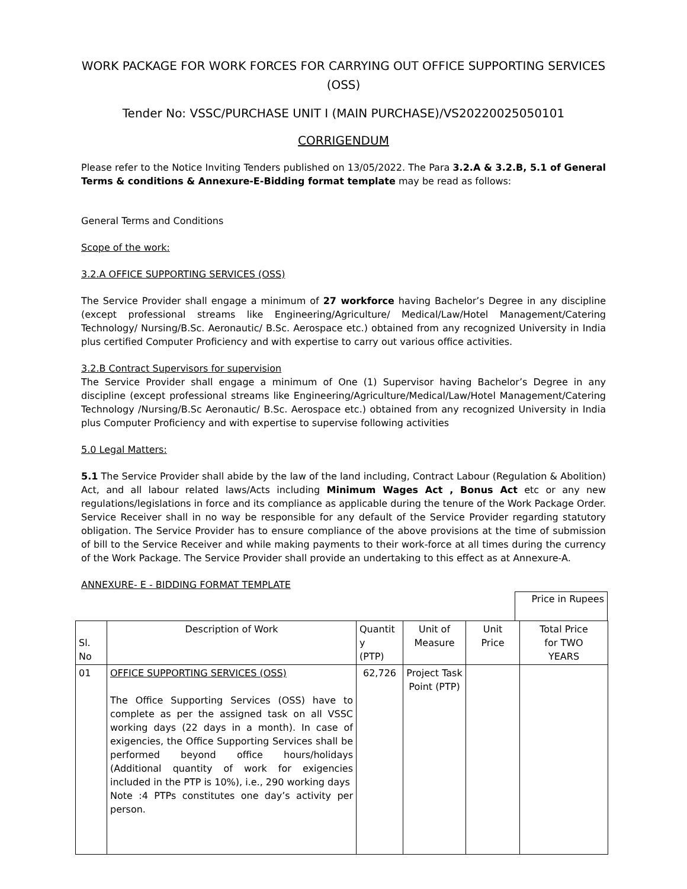WORK PACKAGE FOR WORK FORCES FOR CARRYING OUT OFFICE SUPPORTING SERVICES (OSS)
Tender No: VSSC/PURCHASE UNIT I (MAIN PURCHASE)/VS20220025050101
CORRIGENDUM
Please refer to the Notice Inviting Tenders published on 13/05/2022. The Para 3.2.A & 3.2.B, 5.1 of General Terms & conditions & Annexure-E-Bidding format template may be read as follows:
General Terms and Conditions
Scope of the work:
3.2.A OFFICE SUPPORTING SERVICES (OSS)
The Service Provider shall engage a minimum of 27 workforce having Bachelor’s Degree in any discipline (except professional streams like Engineering/Agriculture/ Medical/Law/Hotel Management/Catering Technology/ Nursing/B.Sc. Aeronautic/ B.Sc. Aerospace etc.) obtained from any recognized University in India plus certified Computer Proficiency and with expertise to carry out various office activities.
3.2.B Contract Supervisors for supervision
The Service Provider shall engage a minimum of One (1) Supervisor having Bachelor’s Degree in any discipline (except professional streams like Engineering/Agriculture/Medical/Law/Hotel Management/Catering Technology /Nursing/B.Sc Aeronautic/ B.Sc. Aerospace etc.) obtained from any recognized University in India plus Computer Proficiency and with expertise to supervise following activities
5.0 Legal Matters:
5.1 The Service Provider shall abide by the law of the land including, Contract Labour (Regulation & Abolition) Act, and all labour related laws/Acts including Minimum Wages Act , Bonus Act etc or any new regulations/legislations in force and its compliance as applicable during the tenure of the Work Package Order. Service Receiver shall in no way be responsible for any default of the Service Provider regarding statutory obligation. The Service Provider has to ensure compliance of the above provisions at the time of submission of bill to the Service Receiver and while making payments to their work-force at all times during the currency of the Work Package. The Service Provider shall provide an undertaking to this effect as at Annexure-A.
ANNEXURE- E - BIDDING FORMAT TEMPLATE
Price in Rupees
| Sl. No | Description of Work | Quantit y (PTP) | Unit of Measure | Unit Price | Total Price for TWO YEARS |
| --- | --- | --- | --- | --- | --- |
| 01 | OFFICE SUPPORTING SERVICES (OSS) The Office Supporting Services (OSS) have to complete as per the assigned task on all VSSC working days (22 days in a month). In case of exigencies, the Office Supporting Services shall be performed beyond office hours/holidays (Additional quantity of work for exigencies included in the PTP is 10%), i.e., 290 working days Note :4 PTPs constitutes one day’s activity per person. | 62,726 | Project Task Point (PTP) | | |